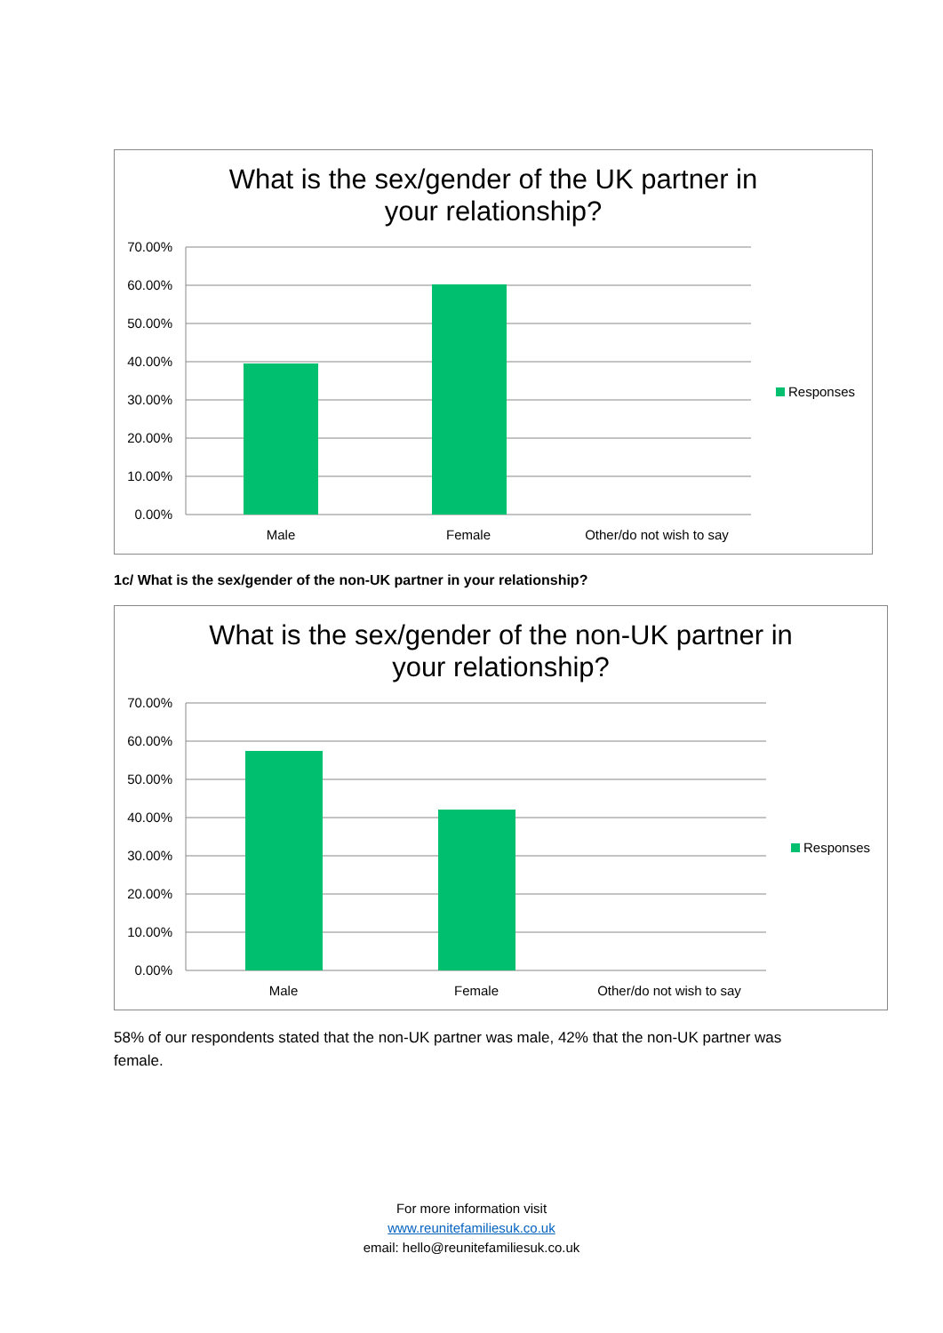What is the sex/gender of the UK partner in
your relationship?
70.00%
60.00%
50.00%
40.00%
30.00%
20.00%
10.00%
0.00%
Male
Female
Other/do not wish to say
Responses
1c/ What is the sex/gender of the non-UK partner in your relationship?
What is the sex/gender of the non-UK partner in
your relationship?
70.00%
60.00%
50.00%
40.00%
30.00%
20.00%
10.00%
0.00%
Male
Female
Other/do not wish to say
Responses
58% of our respondents stated that the non-UK partner was male, 42% that the non-UK partner was female.
For more information visit
www.reunitefamiliesuk.co.uk
email: hello@reunitefamiliesuk.co.uk